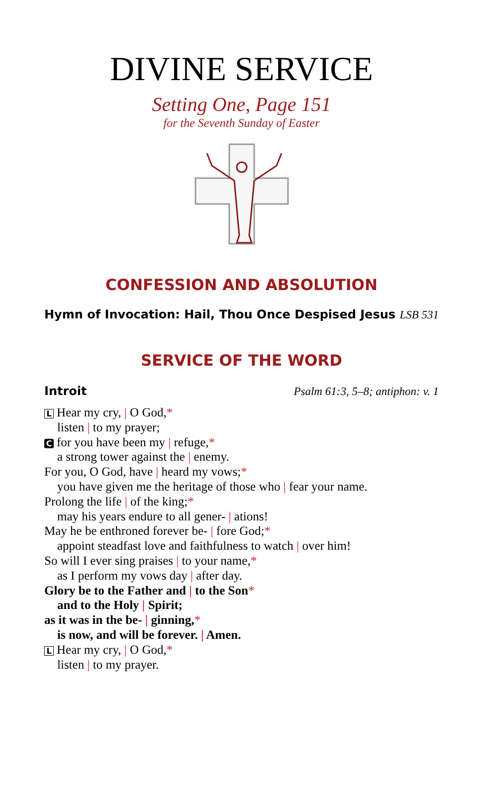DIVINE SERVICE
Setting One, Page 151
for the Seventh Sunday of Easter
CONFESSION AND ABSOLUTION
Hymn of Invocation: Hail, Thou Once Despised Jesus LSB 531
SERVICE OF THE WORD
Introit Psalm 61:3, 5–8; antiphon: v. 1
L Hear my cry, | O God,*
listen | to my prayer;
Cfor you have been my | refuge,*
a strong tower against the | enemy.
For you, O God, have | heard my vows;*
you have given me the heritage of those who | fear your name.
Prolong the life | of the king;*
may his years endure to all gener- | ations!
May he be enthroned forever be- | fore God;*
appoint steadfast love and faithfulness to watch | over him!
So will I ever sing praises | to your name,*
as I perform my vows day | after day.
Glory be to the Father and | to the Son*
and to the Holy | Spirit;
as it was in the be- | ginning,*
is now, and will be forever. | Amen.
L Hear my cry, | O God,*
listen | to my prayer.